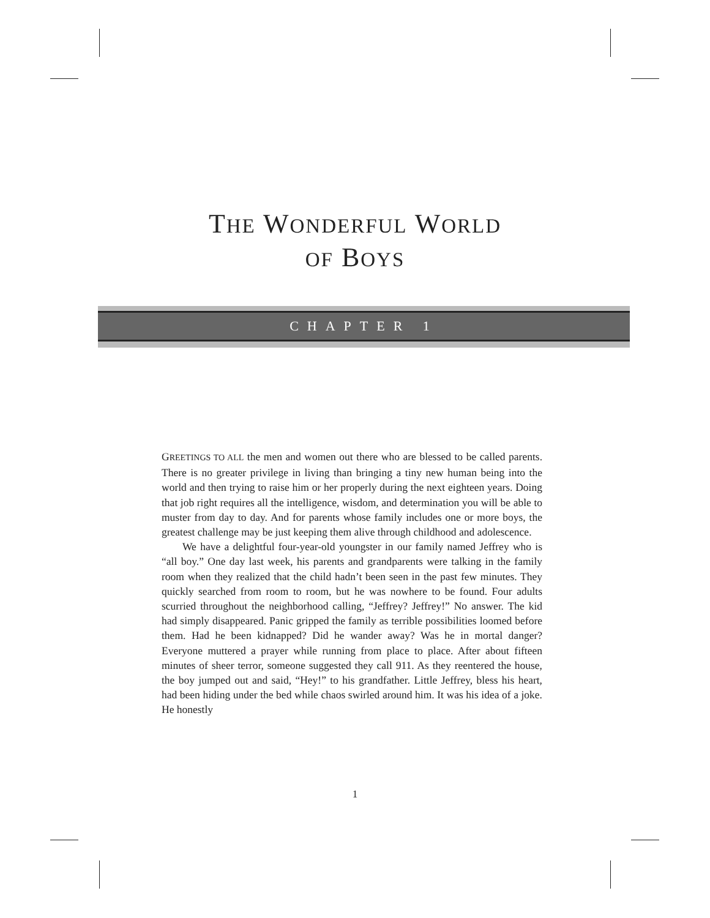THE WONDERFUL WORLD
OF BOYS
CHAPTER 1
GREETINGS TO ALL the men and women out there who are blessed to be called parents. There is no greater privilege in living than bringing a tiny new human being into the world and then trying to raise him or her properly during the next eighteen years. Doing that job right requires all the intelligence, wisdom, and determination you will be able to muster from day to day. And for parents whose family includes one or more boys, the greatest challenge may be just keeping them alive through childhood and adolescence.
We have a delightful four-year-old youngster in our family named Jeffrey who is “all boy.” One day last week, his parents and grandparents were talking in the family room when they realized that the child hadn’t been seen in the past few minutes. They quickly searched from room to room, but he was nowhere to be found. Four adults scurried throughout the neighborhood calling, “Jeffrey? Jeffrey!” No answer. The kid had simply disappeared. Panic gripped the family as terrible possibilities loomed before them. Had he been kidnapped? Did he wander away? Was he in mortal danger? Everyone muttered a prayer while running from place to place. After about fifteen minutes of sheer terror, someone suggested they call 911. As they reentered the house, the boy jumped out and said, “Hey!” to his grandfather. Little Jeffrey, bless his heart, had been hiding under the bed while chaos swirled around him. It was his idea of a joke. He honestly
1